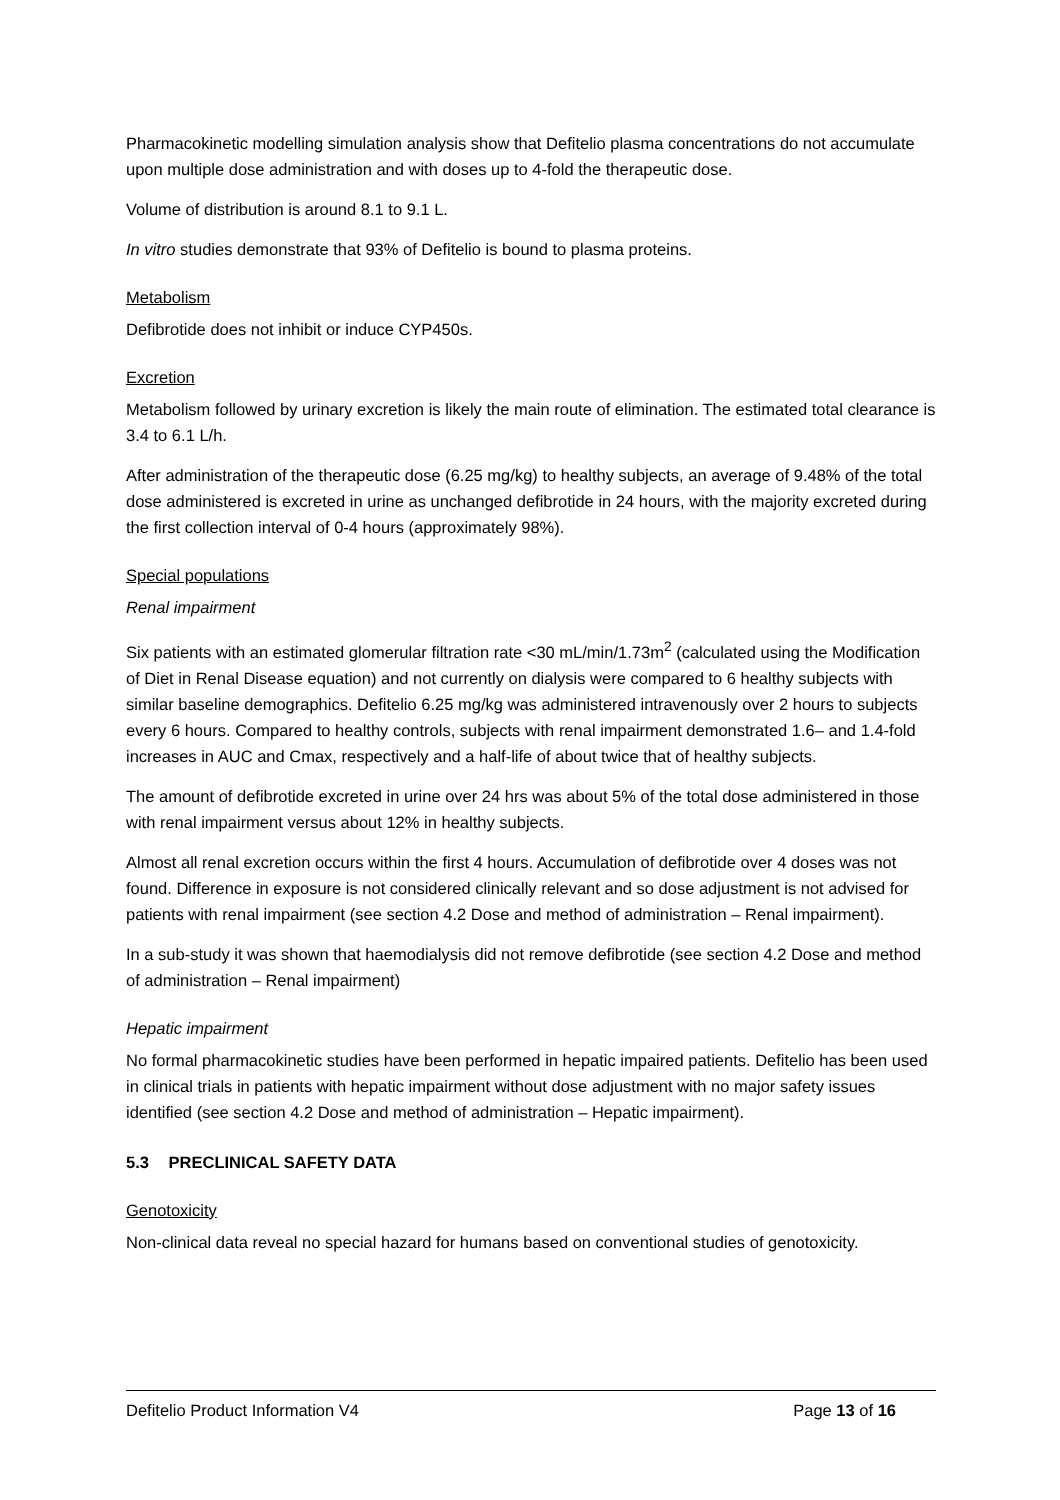Pharmacokinetic modelling simulation analysis show that Defitelio plasma concentrations do not accumulate upon multiple dose administration and with doses up to 4-fold the therapeutic dose.
Volume of distribution is around 8.1 to 9.1 L.
In vitro studies demonstrate that 93% of Defitelio is bound to plasma proteins.
Metabolism
Defibrotide does not inhibit or induce CYP450s.
Excretion
Metabolism followed by urinary excretion is likely the main route of elimination. The estimated total clearance is 3.4 to 6.1 L/h.
After administration of the therapeutic dose (6.25 mg/kg) to healthy subjects, an average of 9.48% of the total dose administered is excreted in urine as unchanged defibrotide in 24 hours, with the majority excreted during the first collection interval of 0-4 hours (approximately 98%).
Special populations
Renal impairment
Six patients with an estimated glomerular filtration rate <30 mL/min/1.73m<sup>2</sup> (calculated using the Modification of Diet in Renal Disease equation) and not currently on dialysis were compared to 6 healthy subjects with similar baseline demographics. Defitelio 6.25 mg/kg was administered intravenously over 2 hours to subjects every 6 hours. Compared to healthy controls, subjects with renal impairment demonstrated 1.6– and 1.4-fold increases in AUC and Cmax, respectively and a half-life of about twice that of healthy subjects.
The amount of defibrotide excreted in urine over 24 hrs was about 5% of the total dose administered in those with renal impairment versus about 12% in healthy subjects.
Almost all renal excretion occurs within the first 4 hours. Accumulation of defibrotide over 4 doses was not found. Difference in exposure is not considered clinically relevant and so dose adjustment is not advised for patients with renal impairment (see section 4.2 Dose and method of administration – Renal impairment).
In a sub-study it was shown that haemodialysis did not remove defibrotide (see section 4.2 Dose and method of administration – Renal impairment)
Hepatic impairment
No formal pharmacokinetic studies have been performed in hepatic impaired patients. Defitelio has been used in clinical trials in patients with hepatic impairment without dose adjustment with no major safety issues identified (see section 4.2 Dose and method of administration – Hepatic impairment).
5.3 PRECLINICAL SAFETY DATA
Genotoxicity
Non-clinical data reveal no special hazard for humans based on conventional studies of genotoxicity.
Defitelio Product Information V4 Page 13 of 16